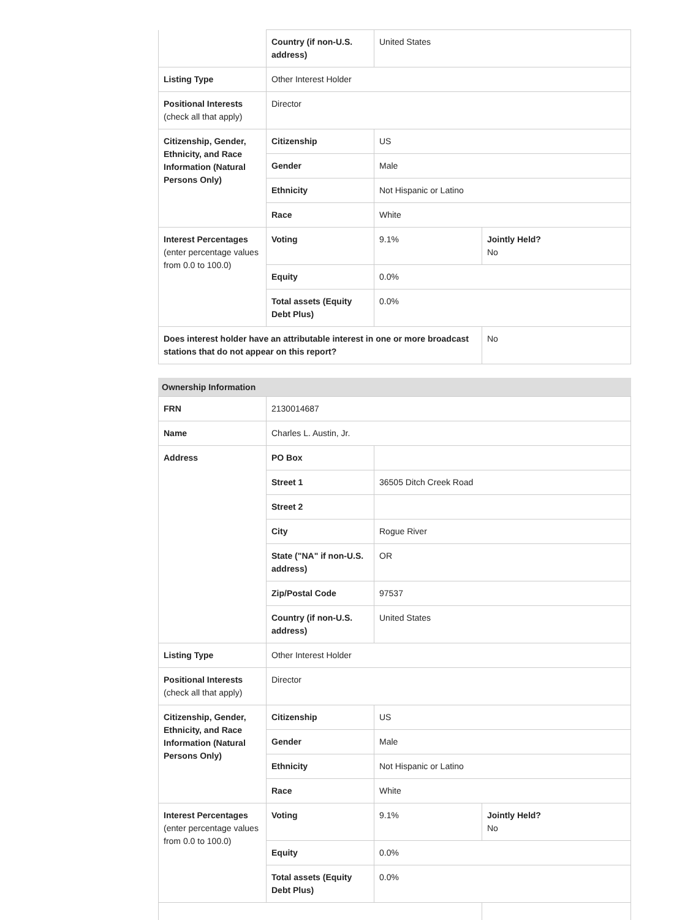| | Country (if non-U.S. address) | United States | |
| Listing Type | Other Interest Holder | | |
| Positional Interests (check all that apply) | Director | | |
| Citizenship, Gender, Ethnicity, and Race Information (Natural Persons Only) | Citizenship | US | |
| | Gender | Male | |
| | Ethnicity | Not Hispanic or Latino | |
| | Race | White | |
| Interest Percentages (enter percentage values from 0.0 to 100.0) | Voting | 9.1% | Jointly Held? No |
| | Equity | 0.0% | |
| | Total assets (Equity Debt Plus) | 0.0% | |
| Does interest holder have an attributable interest in one or more broadcast stations that do not appear on this report? | | | No |
Ownership Information
| FRN | 2130014687 | | |
| Name | Charles L. Austin, Jr. | | |
| Address | PO Box | | |
| | Street 1 | 36505 Ditch Creek Road | |
| | Street 2 | | |
| | City | Rogue River | |
| | State ("NA" if non-U.S. address) | OR | |
| | Zip/Postal Code | 97537 | |
| | Country (if non-U.S. address) | United States | |
| Listing Type | Other Interest Holder | | |
| Positional Interests (check all that apply) | Director | | |
| Citizenship, Gender, Ethnicity, and Race Information (Natural Persons Only) | Citizenship | US | |
| | Gender | Male | |
| | Ethnicity | Not Hispanic or Latino | |
| | Race | White | |
| Interest Percentages (enter percentage values from 0.0 to 100.0) | Voting | 9.1% | Jointly Held? No |
| | Equity | 0.0% | |
| | Total assets (Equity Debt Plus) | 0.0% | |